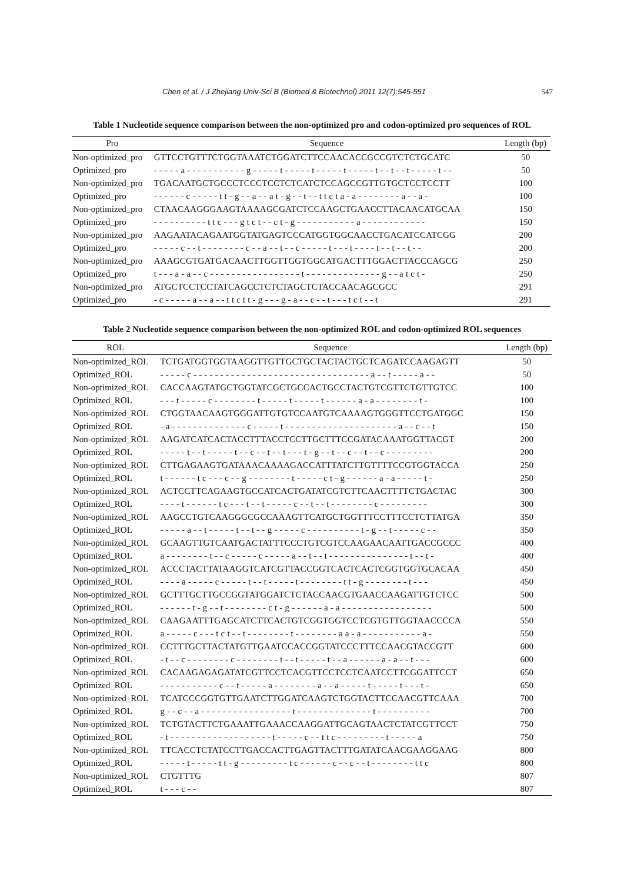Chen et al. / J Zhejiang Univ-Sci B (Biomed & Biotechnol) 2011 12(7):545-551
547
Table 1 Nucleotide sequence comparison between the non-optimized pro and codon-optimized pro sequences of ROL
| Pro | Sequence | Length (bp) |
| --- | --- | --- |
| Non-optimized_pro | GTTCCTGTTTCTGGTAAATCTGGATCTTCCAACACCGCCGTCTCTGCATC | 50 |
| Optimized_pro | - - - - - a - - - - - - - - - - - g - - - - - t - - - - - t - - - - - t - - - - - t - - t - - t - - - - - t - - | 50 |
| Non-optimized_pro | TGACAATGCTGCCCTCCCTCCTCTCATCTCCAGCCGTTGTGCTCCTCCTT | 100 |
| Optimized_pro | - - - - - - c - - - - - t t - g - - a - - a t - g - - t - - t t c t a - a - - - - - - - - a - - a - | 100 |
| Non-optimized_pro | CTAACAAGGGAAGTAAAAGCGATCTCCAAGCTGAACCTTACAACATGCAA | 150 |
| Optimized_pro | - - - - - - - - - - t t c - - - g t c t - - c t - g - - - - - - - - - - - a - - - - - - - - - - - - | 150 |
| Non-optimized_pro | AAGAATACAGAATGGTATGAGTCCCATGGTGGCAACCTGACATCCATCGG | 200 |
| Optimized_pro | - - - - - c - - t - - - - - - - - c - - a - - t - - c - - - - - t - - - t - - - - t - - t - - t - - | 200 |
| Non-optimized_pro | AAAGCGTGATGACAACTTGGTTGGTGGCATGACTTTGGACTTACCCAGCG | 250 |
| Optimized_pro | t - - - a - a - - c - - - - - - - - - - - - - - - - - t - - - - - - - - - - - - - - g - - a t c t - | 250 |
| Non-optimized_pro | ATGCTCCTCCTATCAGCCTCTCTAGCTCTACCAACAGCGCC | 291 |
| Optimized_pro | - c - - - - - a - - a - - t t c t t - g - - - g - a - - c - - t - - - t c t - - t | 291 |
Table 2 Nucleotide sequence comparison between the non-optimized ROL and codon-optimized ROL sequences
| ROL | Sequence | Length (bp) |
| --- | --- | --- |
| Non-optimized_ROL | TCTGATGGTGGTAAGGTTGTTGCTGCTACTACTGCTCAGATCCAAGAGTT | 50 |
| Optimized_ROL | - - - - - c - - - - - - - - - - - - - - - - - - - - - - - - - - - - - - - - - a - - t - - - - - a - - | 50 |
| Non-optimized_ROL | CACCAAGTATGCTGGTATCGCTGCCACTGCCTACTGTCGTTCTGTTGTCC | 100 |
| Optimized_ROL | - - - t - - - - - c - - - - - - - - t - - - - - t - - - - - t - - - - - - a - a - - - - - - - - t - | 100 |
| Non-optimized_ROL | CTGGTAACAAGTGGGATTGTGTCCAATGTCAAAAGTGGGTTCCTGATGGC | 150 |
| Optimized_ROL | - a - - - - - - - - - - - - - - c - - - - - t - - - - - - - - - - - - - - - - - - - - - a - - c - - t | 150 |
| Non-optimized_ROL | AAGATCATCACTACCTTTACCTCCTTGCTTTCCGATACAAATGGTTACGT | 200 |
| Optimized_ROL | - - - - - t - - t - - - - - t - - c - - t - - t - - - t - g - - t - - c - - t - - c - - - - - - - - - | 200 |
| Non-optimized_ROL | CTTGAGAAGTGATAAACAAAAGACCATTTATCTTGTTTTCCGTGGTACCA | 250 |
| Optimized_ROL | t - - - - - - t c - - - c - - g - - - - - - - - t - - - - - c t - g - - - - - - a - a - - - - - t - | 250 |
| Non-optimized_ROL | ACTCCTTCAGAAGTGCCATCACTGATATCGTCTTCAACTTTTCTGACTAC | 300 |
| Optimized_ROL | - - - - t - - - - - - t c - - - t - - t - - - - - c - - t - - t - - - - - - - - c - - - - - - - - - | 300 |
| Non-optimized_ROL | AAGCCTGTCAAGGGCGCCAAAGTTCATGCTGGTTTCCTTTCCTCTTATGA | 350 |
| Optimized_ROL | - - - - - a - - t - - - - - t - - t - - g - - - - - c - - - - - - - - - - t - g - - t - - - - - c - - | 350 |
| Non-optimized_ROL | GCAAGTTGTCAATGACTATTTCCCTGTCGTCCAAGAACAATTGACCGCCC | 400 |
| Optimized_ROL | a - - - - - - - - t - - c - - - - - c - - - - - a - - t - - t - - - - - - - - - - - - - - - t - - t - | 400 |
| Non-optimized_ROL | ACCCTACTTATAAGGTCATCGTTACCGGTCACTCACTCGGTGGTGCACAA | 450 |
| Optimized_ROL | - - - - a - - - - - c - - - - - t - - t - - - - - t - - - - - - - - t t - g - - - - - - - - t - - - | 450 |
| Non-optimized_ROL | GCTTTGCTTGCCGGTATGGATCTCTACCAACGTGAACCAAGATTGTCTCC | 500 |
| Optimized_ROL | - - - - - - t - g - - t - - - - - - - - c t - g - - - - - - a - a - - - - - - - - - - - - - - - - - | 500 |
| Non-optimized_ROL | CAAGAATTTGAGCATCTTCACTGTCGGTGGTCCTCGTGTTGGTAACCCCA | 550 |
| Optimized_ROL | a - - - - - c - - - t c t - - t - - - - - - - - t - - - - - - - - a a - a - - - - - - - - - - - a - | 550 |
| Non-optimized_ROL | CCTTTGCTTACTATGTTGAATCCACCGGTATCCCTTTCCAACGTACCGTT | 600 |
| Optimized_ROL | - t - - c - - - - - - - - c - - - - - - - - t - - t - - - - - t - - a - - - - - - a - a - - t - - - | 600 |
| Non-optimized_ROL | CACAAGAGAGATATCGTTCCTCACGTTCCTCCTCAATCCTTCGGATTCCT | 650 |
| Optimized_ROL | - - - - - - - - - - - c - - t - - - - - a - - - - - - - - a - - a - - - - - t - - - - - t - - - t - | 650 |
| Non-optimized_ROL | TCATCCCGGTGTTGAATCTTGGATCAAGTCTGGTACTTCCAACGTTCAAA | 700 |
| Optimized_ROL | g - - c - - a - - - - - - - - - - - - - - - - - t - - - - - - - - - - - - - - t - - - - - - - - - - | 700 |
| Non-optimized_ROL | TCTGTACTTCTGAAATTGAAACCAAGGATTGCAGTAACTCTATCGTTCCT | 750 |
| Optimized_ROL | - t - - - - - - - - - - - - - - - - - - - t - - - - - c - - t t c - - - - - - - - - t - - - - - a | 750 |
| Non-optimized_ROL | TTCACCTCTATCCTTGACCACTTGAGTTACTTTGATATCAACGAAGGAAG | 800 |
| Optimized_ROL | - - - - - t - - - - - t t - g - - - - - - - - - t c - - - - - - c - - c - - t - - - - - - - - t t c | 800 |
| Non-optimized_ROL | CTGTTTG | 807 |
| Optimized_ROL | t - - - c - - | 807 |